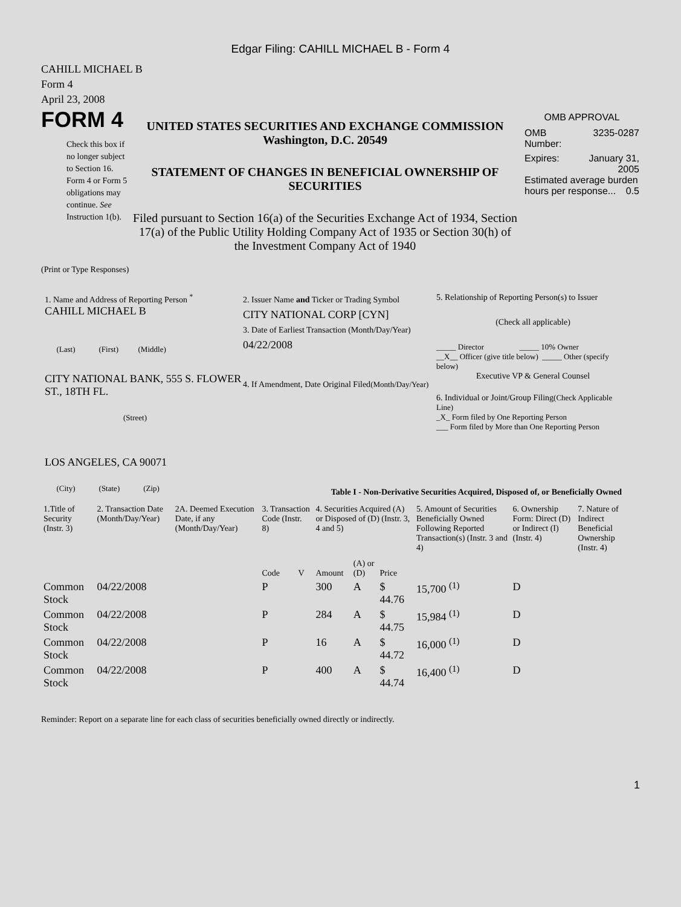Edgar Filing: CAHILL MICHAEL B - Form 4
CAHILL MICHAEL B
Form 4
April 23, 2008
FORM 4
Check this box if no longer subject to Section 16. Form 4 or Form 5 obligations may continue. See Instruction 1(b).
UNITED STATES SECURITIES AND EXCHANGE COMMISSION
Washington, D.C. 20549
STATEMENT OF CHANGES IN BENEFICIAL OWNERSHIP OF SECURITIES
Filed pursuant to Section 16(a) of the Securities Exchange Act of 1934, Section 17(a) of the Public Utility Holding Company Act of 1935 or Section 30(h) of the Investment Company Act of 1940
OMB APPROVAL
OMB
Number: 3235-0287
Expires: January 31,
2005
Estimated average burden hours per response... 0.5
(Print or Type Responses)
1. Name and Address of Reporting Person <sup>*</sup>
CAHILL MICHAEL B
(Last) (First) (Middle)
CITY NATIONAL BANK, 555 S. FLOWER ST., 18TH FL.
(Street)
LOS ANGELES, CA 90071
(City) (State) (Zip)
2. Issuer Name and Ticker or Trading Symbol
CITY NATIONAL CORP [CYN]
3. Date of Earliest Transaction (Month/Day/Year)
04/22/2008
4. If Amendment, Date Original Filed(Month/Day/Year)
5. Relationship of Reporting Person(s) to Issuer
(Check all applicable)
_____ Director _____ 10% Owner
__X__ Officer (give title below) _____ Other (specify below)
Executive VP & General Counsel
6. Individual or Joint/Group Filing(Check Applicable Line)
_X_ Form filed by One Reporting Person
___ Form filed by More than One Reporting Person
Table I - Non-Derivative Securities Acquired, Disposed of, or Beneficially Owned
| 1.Title of Security (Instr. 3) | 2. Transaction Date (Month/Day/Year) | 2A. Deemed Execution Date, if any (Month/Day/Year) | 3. Transaction Code (Instr. 8) | | 4. Securities Acquired (A) or Disposed of (D) (Instr. 3, 4 and 5) | | | 5. Amount of Securities Beneficially Owned Following Reported Transaction(s) (Instr. 3 and 4) | 6. Ownership Form: Direct (D) or Indirect (I) (Instr. 4) | 7. Nature of Indirect Beneficial Ownership (Instr. 4) |
| --- | --- | --- | --- | --- | --- | --- | --- | --- | --- | --- |
| | | | Code | V | Amount | (A) or (D) | Price | | | |
| Common Stock | 04/22/2008 | | P | | 300 | A | $ 44.76 | 15,700 <sup>(1)</sup> | D | |
| Common Stock | 04/22/2008 | | P | | 284 | A | $ 44.75 | 15,984 <sup>(1)</sup> | D | |
| Common Stock | 04/22/2008 | | P | | 16 | A | $ 44.72 | 16,000 <sup>(1)</sup> | D | |
| Common Stock | 04/22/2008 | | P | | 400 | A | $ 44.74 | 16,400 <sup>(1)</sup> | D | |
Reminder: Report on a separate line for each class of securities beneficially owned directly or indirectly.
1